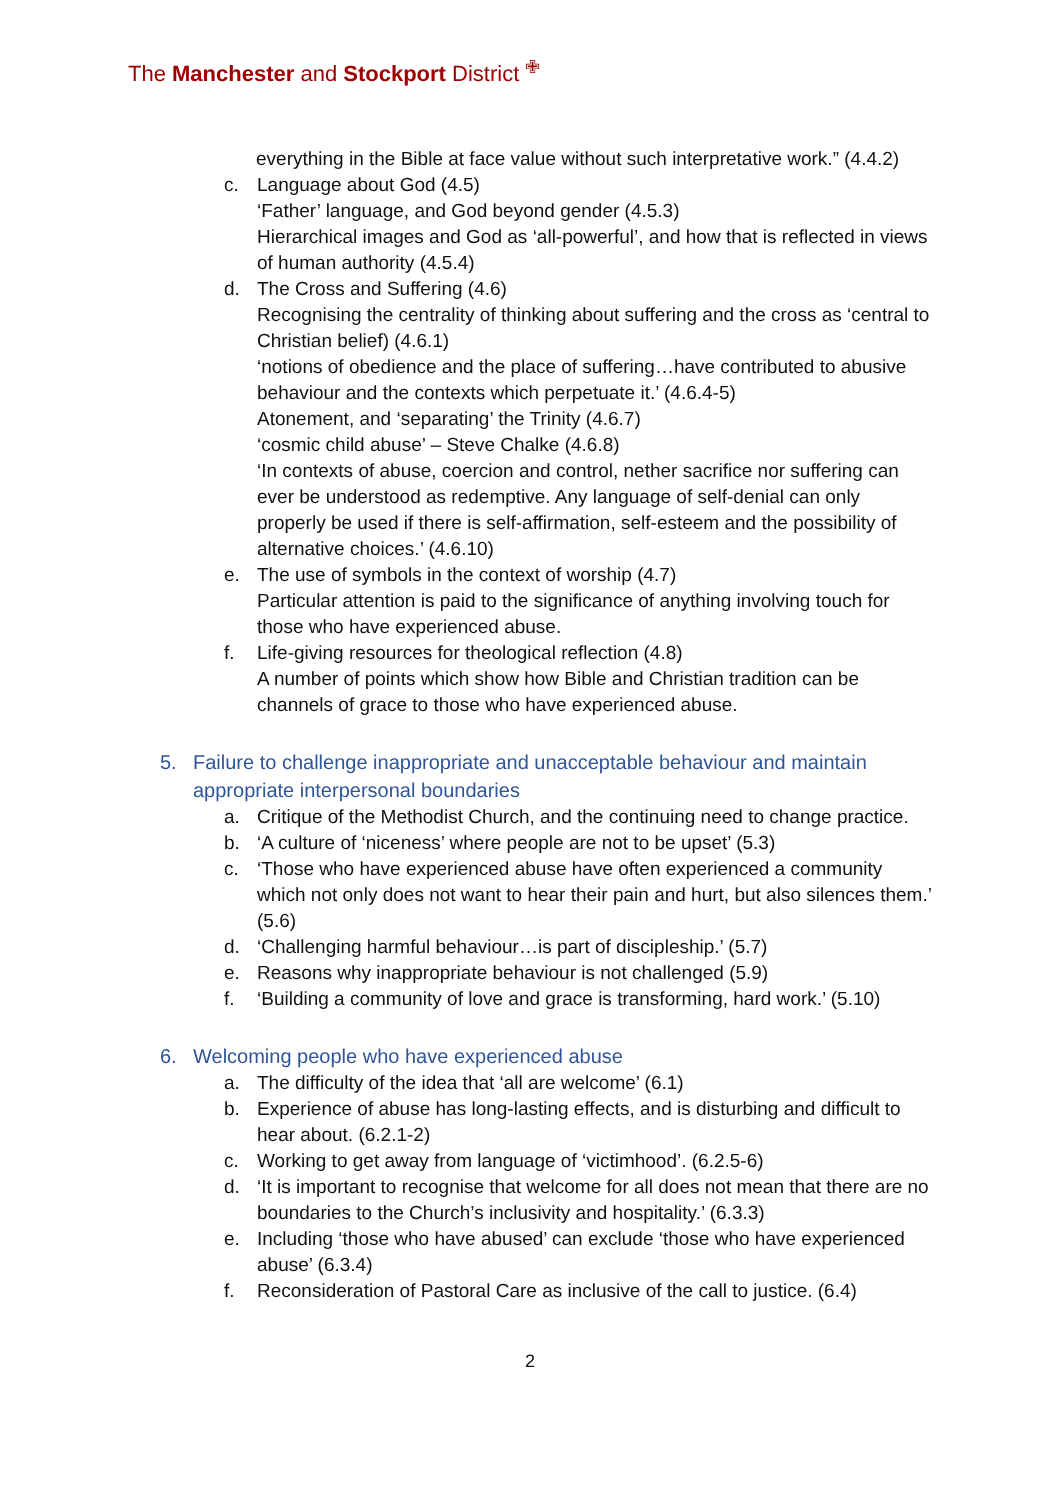The Manchester and Stockport District ✙
everything in the Bible at face value without such interpretative work.” (4.4.2)
c. Language about God (4.5)
‘Father’ language, and God beyond gender (4.5.3)
Hierarchical images and God as ‘all-powerful’, and how that is reflected in views of human authority (4.5.4)
d. The Cross and Suffering (4.6)
Recognising the centrality of thinking about suffering and the cross as ‘central to Christian belief) (4.6.1)
‘notions of obedience and the place of suffering…have contributed to abusive behaviour and the contexts which perpetuate it.’ (4.6.4-5)
Atonement, and ‘separating’ the Trinity (4.6.7)
‘cosmic child abuse’ – Steve Chalke (4.6.8)
‘In contexts of abuse, coercion and control, nether sacrifice nor suffering can ever be understood as redemptive. Any language of self-denial can only properly be used if there is self-affirmation, self-esteem and the possibility of alternative choices.’ (4.6.10)
e. The use of symbols in the context of worship (4.7)
Particular attention is paid to the significance of anything involving touch for those who have experienced abuse.
f. Life-giving resources for theological reflection (4.8)
A number of points which show how Bible and Christian tradition can be channels of grace to those who have experienced abuse.
5. Failure to challenge inappropriate and unacceptable behaviour and maintain appropriate interpersonal boundaries
a. Critique of the Methodist Church, and the continuing need to change practice.
b. ‘A culture of ‘niceness’ where people are not to be upset’ (5.3)
c. ‘Those who have experienced abuse have often experienced a community which not only does not want to hear their pain and hurt, but also silences them.’ (5.6)
d. ‘Challenging harmful behaviour…is part of discipleship.’ (5.7)
e. Reasons why inappropriate behaviour is not challenged (5.9)
f. ‘Building a community of love and grace is transforming, hard work.’ (5.10)
6. Welcoming people who have experienced abuse
a. The difficulty of the idea that ‘all are welcome’ (6.1)
b. Experience of abuse has long-lasting effects, and is disturbing and difficult to hear about. (6.2.1-2)
c. Working to get away from language of ‘victimhood’. (6.2.5-6)
d. ‘It is important to recognise that welcome for all does not mean that there are no boundaries to the Church’s inclusivity and hospitality.’ (6.3.3)
e. Including ‘those who have abused’ can exclude ‘those who have experienced abuse’ (6.3.4)
f. Reconsideration of Pastoral Care as inclusive of the call to justice. (6.4)
2